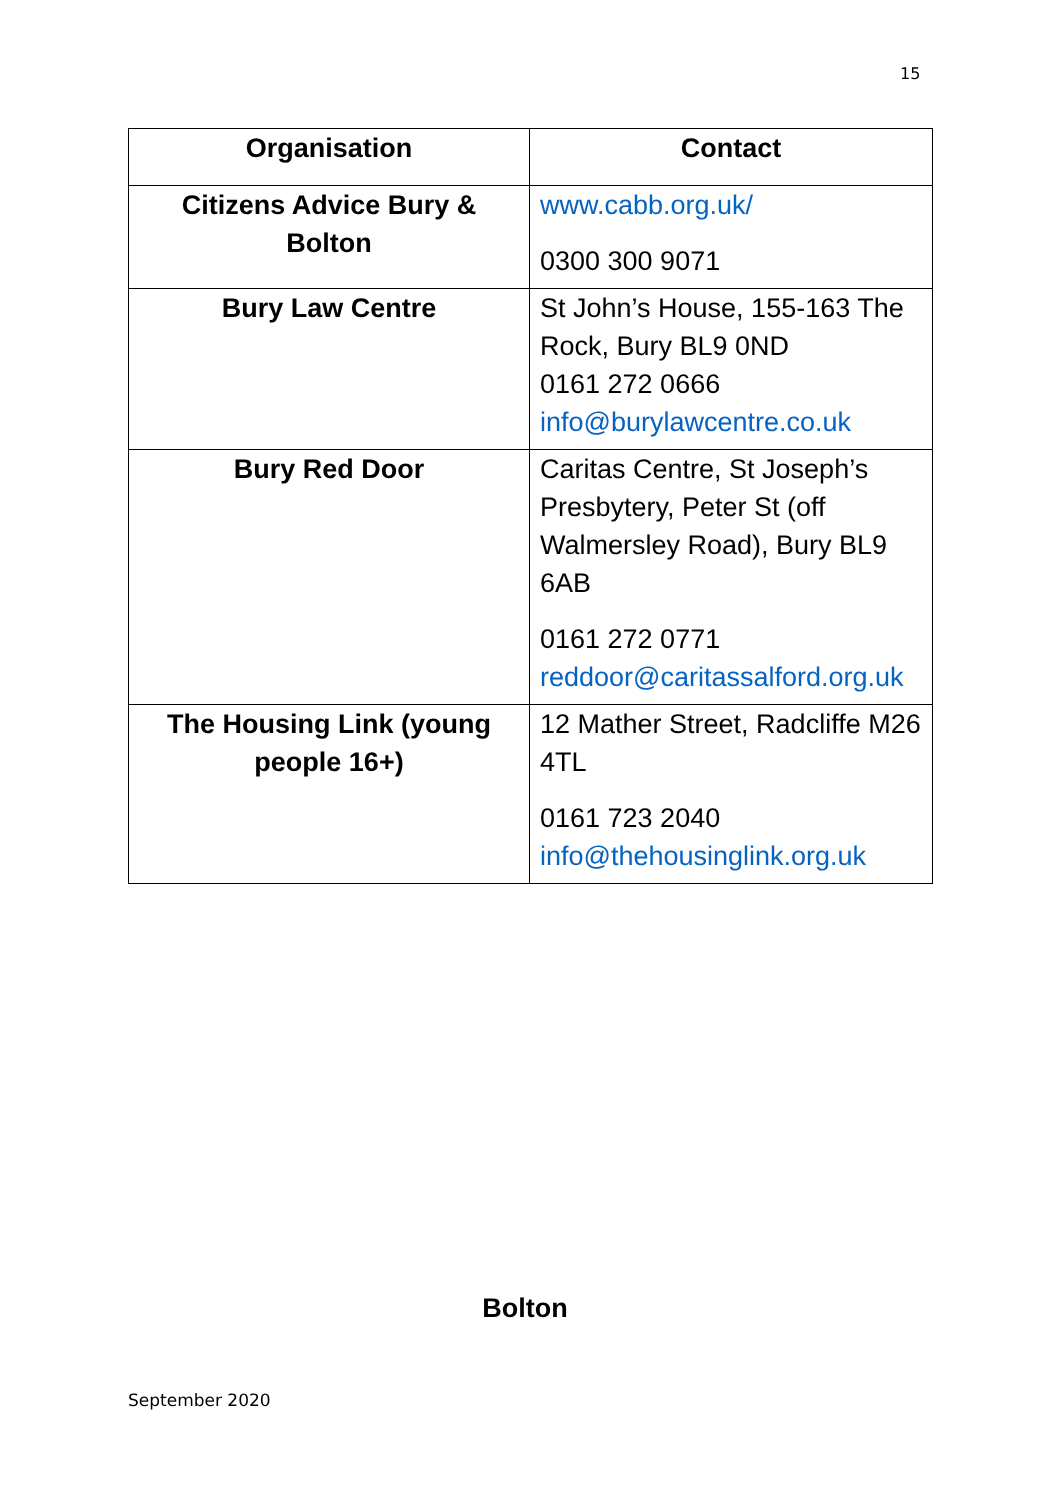15
| Organisation | Contact |
| --- | --- |
| Citizens Advice Bury & Bolton | www.cabb.org.uk/ 0300 300 9071 |
| Bury Law Centre | St John’s House, 155-163 The Rock, Bury BL9 0ND 0161 272 0666 info@burylawcentre.co.uk |
| Bury Red Door | Caritas Centre, St Joseph’s Presbytery, Peter St (off Walmersley Road), Bury BL9 6AB 0161 272 0771 reddoor@caritassalford.org.uk |
| The Housing Link (young people 16+) | 12 Mather Street, Radcliffe M26 4TL 0161 723 2040 info@thehousinglink.org.uk |
Bolton
September 2020